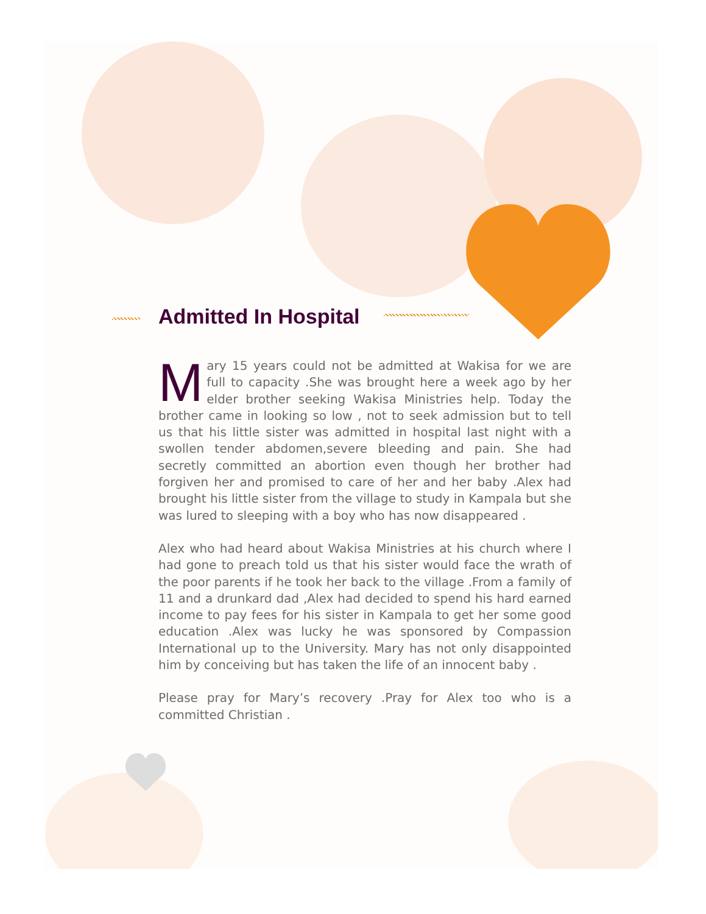Admitted In Hospital
Mary 15 years could not be admitted at Wakisa for we are full to capacity .She was brought here a week ago by her elder brother seeking Wakisa Ministries help. Today the brother came in looking so low , not to seek admission but to tell us that his little sister was admitted in hospital last night with a swollen tender abdomen,severe bleeding and pain. She had secretly committed an abortion even though her brother had forgiven her and promised to care of her and her baby .Alex had brought his little sister from the village to study in Kampala but she was lured to sleeping with a boy who has now disappeared .
Alex who had heard about Wakisa Ministries at his church where I had gone to preach told us that his sister would face the wrath of the poor parents if he took her back to the village .From a family of 11 and a drunkard dad ,Alex had decided to spend his hard earned income to pay fees for his sister in Kampala to get her some good education .Alex was lucky he was sponsored by Compassion International up to the University. Mary has not only disappointed him by conceiving but has taken the life of an innocent baby .
Please pray for Mary’s recovery .Pray for Alex too who is a committed Christian .